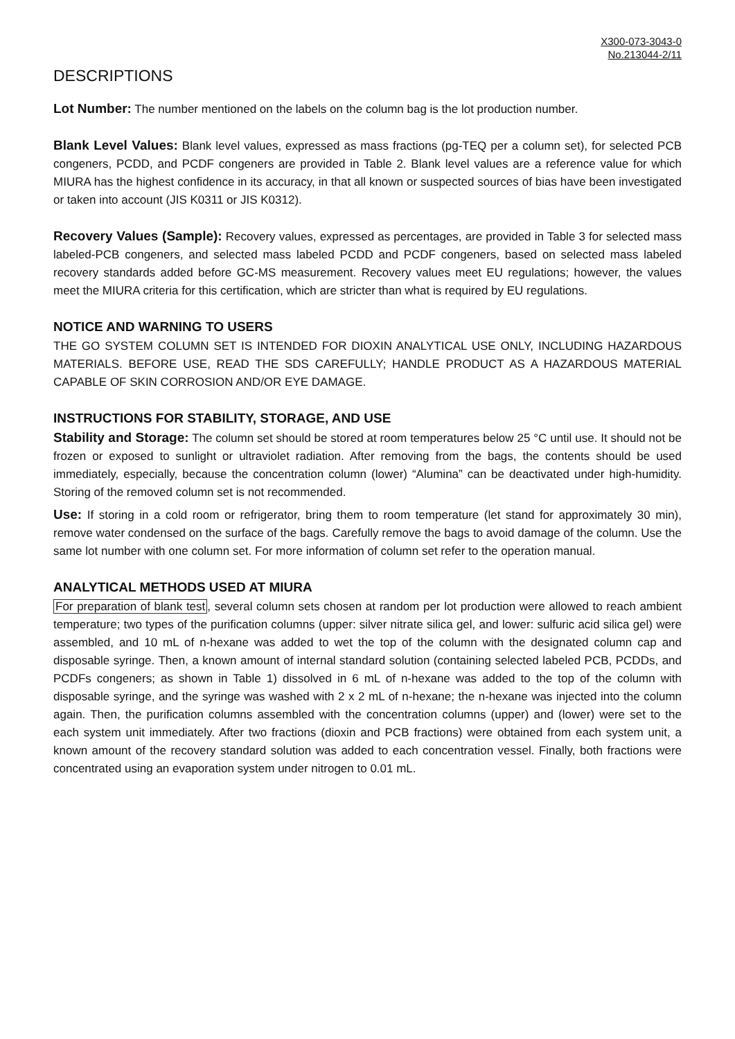X300-073-3043-0
No.213044-2/11
DESCRIPTIONS
Lot Number: The number mentioned on the labels on the column bag is the lot production number.
Blank Level Values: Blank level values, expressed as mass fractions (pg-TEQ per a column set), for selected PCB congeners, PCDD, and PCDF congeners are provided in Table 2. Blank level values are a reference value for which MIURA has the highest confidence in its accuracy, in that all known or suspected sources of bias have been investigated or taken into account (JIS K0311 or JIS K0312).
Recovery Values (Sample): Recovery values, expressed as percentages, are provided in Table 3 for selected mass labeled-PCB congeners, and selected mass labeled PCDD and PCDF congeners, based on selected mass labeled recovery standards added before GC-MS measurement. Recovery values meet EU regulations; however, the values meet the MIURA criteria for this certification, which are stricter than what is required by EU regulations.
NOTICE AND WARNING TO USERS
THE GO SYSTEM COLUMN SET IS INTENDED FOR DIOXIN ANALYTICAL USE ONLY, INCLUDING HAZARDOUS MATERIALS. BEFORE USE, READ THE SDS CAREFULLY; HANDLE PRODUCT AS A HAZARDOUS MATERIAL CAPABLE OF SKIN CORROSION AND/OR EYE DAMAGE.
INSTRUCTIONS FOR STABILITY, STORAGE, AND USE
Stability and Storage: The column set should be stored at room temperatures below 25 °C until use. It should not be frozen or exposed to sunlight or ultraviolet radiation. After removing from the bags, the contents should be used immediately, especially, because the concentration column (lower) “Alumina” can be deactivated under high-humidity. Storing of the removed column set is not recommended.
Use: If storing in a cold room or refrigerator, bring them to room temperature (let stand for approximately 30 min), remove water condensed on the surface of the bags. Carefully remove the bags to avoid damage of the column. Use the same lot number with one column set. For more information of column set refer to the operation manual.
ANALYTICAL METHODS USED AT MIURA
For preparation of blank test, several column sets chosen at random per lot production were allowed to reach ambient temperature; two types of the purification columns (upper: silver nitrate silica gel, and lower: sulfuric acid silica gel) were assembled, and 10 mL of n-hexane was added to wet the top of the column with the designated column cap and disposable syringe. Then, a known amount of internal standard solution (containing selected labeled PCB, PCDDs, and PCDFs congeners; as shown in Table 1) dissolved in 6 mL of n-hexane was added to the top of the column with disposable syringe, and the syringe was washed with 2 x 2 mL of n-hexane; the n-hexane was injected into the column again. Then, the purification columns assembled with the concentration columns (upper) and (lower) were set to the each system unit immediately. After two fractions (dioxin and PCB fractions) were obtained from each system unit, a known amount of the recovery standard solution was added to each concentration vessel. Finally, both fractions were concentrated using an evaporation system under nitrogen to 0.01 mL.